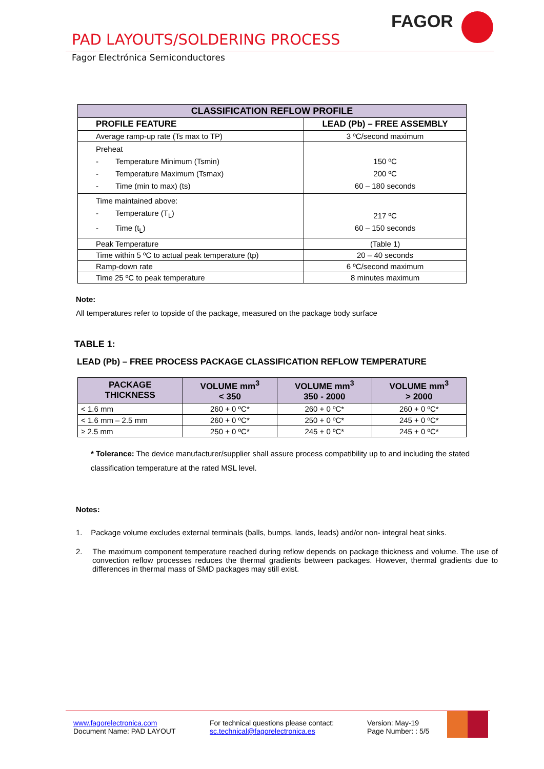PAD LAYOUTS/SOLDERING PROCESS
Fagor Electrónica Semiconductores
FAGOR
| CLASSIFICATION REFLOW PROFILE | |
| --- | --- |
| PROFILE FEATURE | LEAD (Pb) – FREE ASSEMBLY |
| Average ramp-up rate (Ts max to TP) | 3 ºC/second maximum |
| Preheat - Temperature Minimum (Tsmin) - Temperature Maximum (Tsmax) - Time (min to max) (ts) | 150 ºC 200 ºC 60 – 180 seconds |
| Time maintained above: - Temperature (T<sub>L</sub>) - Time (t<sub>L</sub>) | 217 ºC 60 – 150 seconds |
| Peak Temperature | (Table 1) |
| Time within 5 ºC to actual peak temperature (tp) | 20 – 40 seconds |
| Ramp-down rate | 6 ºC/second maximum |
| Time 25 ºC to peak temperature | 8 minutes maximum |
Note:
All temperatures refer to topside of the package, measured on the package body surface
TABLE 1:
LEAD (Pb) – FREE PROCESS PACKAGE CLASSIFICATION REFLOW TEMPERATURE
| PACKAGE THICKNESS | VOLUME mm<sup>3</sup> < 350 | VOLUME mm<sup>3</sup> 350 - 2000 | VOLUME mm<sup>3</sup> > 2000 |
| --- | --- | --- | --- |
| < 1.6 mm | 260 + 0 ºC* | 260 + 0 ºC* | 260 + 0 ºC* |
| < 1.6 mm – 2.5 mm | 260 + 0 ºC* | 250 + 0 ºC* | 245 + 0 ºC* |
| ≥ 2.5 mm | 250 + 0 ºC* | 245 + 0 ºC* | 245 + 0 ºC* |
* Tolerance: The device manufacturer/supplier shall assure process compatibility up to and including the stated classification temperature at the rated MSL level.
Notes:
1. Package volume excludes external terminals (balls, bumps, lands, leads) and/or non- integral heat sinks.
2. The maximum component temperature reached during reflow depends on package thickness and volume. The use of convection reflow processes reduces the thermal gradients between packages. However, thermal gradients due to differences in thermal mass of SMD packages may still exist.
www.fagorelectronica.com
Document Name: PAD LAYOUT
For technical questions please contact:
sc.technical@fagorelectronica.es
Version: May-19
Page Number: : 5/5